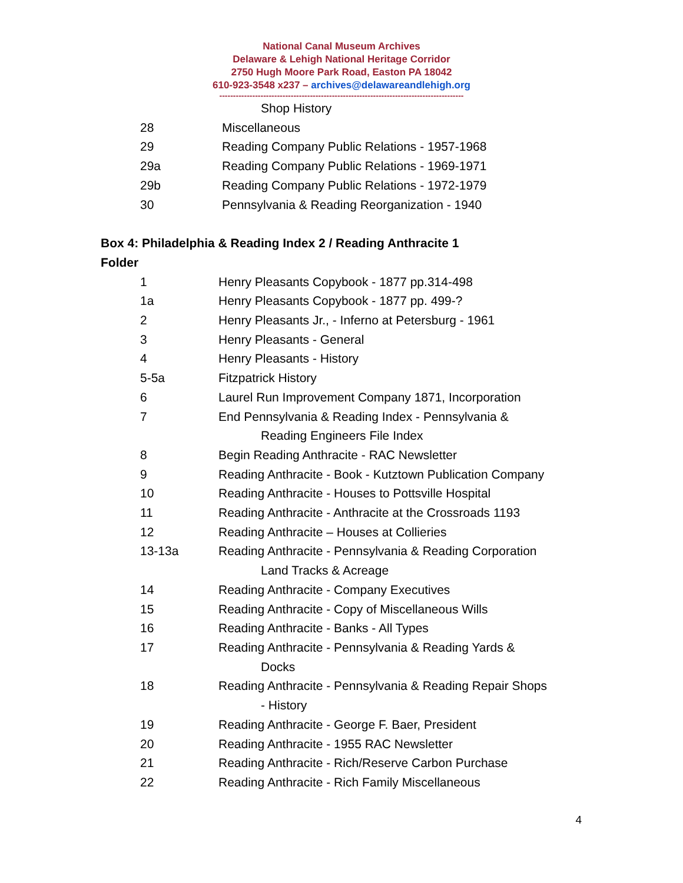National Canal Museum Archives
Delaware & Lehigh National Heritage Corridor
2750 Hugh Moore Park Road, Easton PA 18042
610-923-3548 x237 – archives@delawareandlehigh.org
-----------------------------------------------------------------------------------------
Shop History
28 Miscellaneous
29 Reading Company Public Relations - 1957-1968
29a Reading Company Public Relations - 1969-1971
29b Reading Company Public Relations - 1972-1979
30 Pennsylvania & Reading Reorganization - 1940
Box 4: Philadelphia & Reading Index 2 / Reading Anthracite 1
Folder
1 Henry Pleasants Copybook - 1877 pp.314-498
1a Henry Pleasants Copybook - 1877 pp. 499-?
2 Henry Pleasants Jr., - Inferno at Petersburg - 1961
3 Henry Pleasants - General
4 Henry Pleasants - History
5-5a Fitzpatrick History
6 Laurel Run Improvement Company 1871, Incorporation
7 End Pennsylvania & Reading Index - Pennsylvania &
Reading Engineers File Index
8 Begin Reading Anthracite - RAC Newsletter
9 Reading Anthracite - Book - Kutztown Publication Company
10 Reading Anthracite - Houses to Pottsville Hospital
11 Reading Anthracite - Anthracite at the Crossroads 1193
12 Reading Anthracite – Houses at Collieries
13-13a Reading Anthracite - Pennsylvania & Reading Corporation
Land Tracks & Acreage
14 Reading Anthracite - Company Executives
15 Reading Anthracite - Copy of Miscellaneous Wills
16 Reading Anthracite - Banks - All Types
17 Reading Anthracite - Pennsylvania & Reading Yards &
Docks
18 Reading Anthracite - Pennsylvania & Reading Repair Shops
- History
19 Reading Anthracite - George F. Baer, President
20 Reading Anthracite - 1955 RAC Newsletter
21 Reading Anthracite - Rich/Reserve Carbon Purchase
22 Reading Anthracite - Rich Family Miscellaneous
4